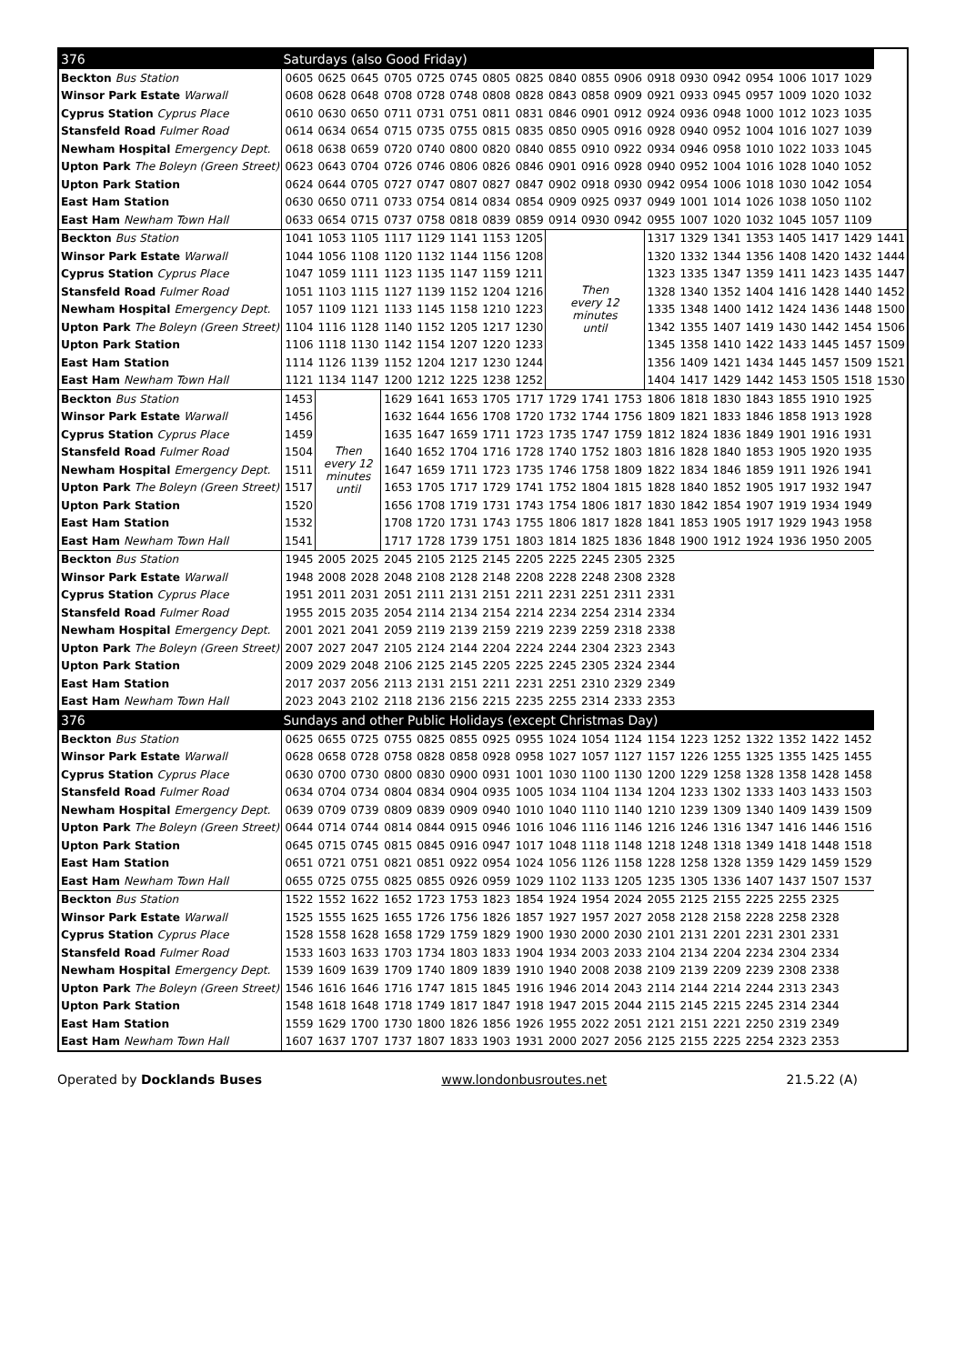| 376 | Saturdays (also Good Friday) | | | | | | | | | | | | | | | | | | |
| --- | --- | --- | --- | --- | --- | --- | --- | --- | --- | --- | --- | --- | --- | --- | --- | --- | --- | --- | --- |
| Beckton Bus Station | 0605 | 0625 | 0645 | 0705 | 0725 | 0745 | 0805 | 0825 | 0840 | 0855 | 0906 | 0918 | 0930 | 0942 | 0954 | 1006 | 1017 | 1029 | |
| Winsor Park Estate Warwall | 0608 | 0628 | 0648 | 0708 | 0728 | 0748 | 0808 | 0828 | 0843 | 0858 | 0909 | 0921 | 0933 | 0945 | 0957 | 1009 | 1020 | 1032 | |
| Cyprus Station Cyprus Place | 0610 | 0630 | 0650 | 0711 | 0731 | 0751 | 0811 | 0831 | 0846 | 0901 | 0912 | 0924 | 0936 | 0948 | 1000 | 1012 | 1023 | 1035 | |
| Stansfeld Road Fulmer Road | 0614 | 0634 | 0654 | 0715 | 0735 | 0755 | 0815 | 0835 | 0850 | 0905 | 0916 | 0928 | 0940 | 0952 | 1004 | 1016 | 1027 | 1039 | |
| Newham Hospital Emergency Dept. | 0618 | 0638 | 0659 | 0720 | 0740 | 0800 | 0820 | 0840 | 0855 | 0910 | 0922 | 0934 | 0946 | 0958 | 1010 | 1022 | 1033 | 1045 | |
| Upton Park The Boleyn (Green Street) | 0623 | 0643 | 0704 | 0726 | 0746 | 0806 | 0826 | 0846 | 0901 | 0916 | 0928 | 0940 | 0952 | 1004 | 1016 | 1028 | 1040 | 1052 | |
| Upton Park Station | 0624 | 0644 | 0705 | 0727 | 0747 | 0807 | 0827 | 0847 | 0902 | 0918 | 0930 | 0942 | 0954 | 1006 | 1018 | 1030 | 1042 | 1054 | |
| East Ham Station | 0630 | 0650 | 0711 | 0733 | 0754 | 0814 | 0834 | 0854 | 0909 | 0925 | 0937 | 0949 | 1001 | 1014 | 1026 | 1038 | 1050 | 1102 | |
| East Ham Newham Town Hall | 0633 | 0654 | 0715 | 0737 | 0758 | 0818 | 0839 | 0859 | 0914 | 0930 | 0942 | 0955 | 1007 | 1020 | 1032 | 1045 | 1057 | 1109 | |
| Beckton Bus Station | 1041 | 1053 | 1105 | 1117 | 1129 | 1141 | 1153 | 1205 | Then every 12 minutes until | | | 1317 | 1329 | 1341 | 1353 | 1405 | 1417 | 1429 | 1441 |
| Winsor Park Estate Warwall | 1044 | 1056 | 1108 | 1120 | 1132 | 1144 | 1156 | 1208 | | | | 1320 | 1332 | 1344 | 1356 | 1408 | 1420 | 1432 | 1444 |
| Cyprus Station Cyprus Place | 1047 | 1059 | 1111 | 1123 | 1135 | 1147 | 1159 | 1211 | | | | 1323 | 1335 | 1347 | 1359 | 1411 | 1423 | 1435 | 1447 |
| Stansfeld Road Fulmer Road | 1051 | 1103 | 1115 | 1127 | 1139 | 1152 | 1204 | 1216 | | | | 1328 | 1340 | 1352 | 1404 | 1416 | 1428 | 1440 | 1452 |
| Newham Hospital Emergency Dept. | 1057 | 1109 | 1121 | 1133 | 1145 | 1158 | 1210 | 1223 | | | | 1335 | 1348 | 1400 | 1412 | 1424 | 1436 | 1448 | 1500 |
| Upton Park The Boleyn (Green Street) | 1104 | 1116 | 1128 | 1140 | 1152 | 1205 | 1217 | 1230 | | | | 1342 | 1355 | 1407 | 1419 | 1430 | 1442 | 1454 | 1506 |
| Upton Park Station | 1106 | 1118 | 1130 | 1142 | 1154 | 1207 | 1220 | 1233 | | | | 1345 | 1358 | 1410 | 1422 | 1433 | 1445 | 1457 | 1509 |
| East Ham Station | 1114 | 1126 | 1139 | 1152 | 1204 | 1217 | 1230 | 1244 | | | | 1356 | 1409 | 1421 | 1434 | 1445 | 1457 | 1509 | 1521 |
| East Ham Newham Town Hall | 1121 | 1134 | 1147 | 1200 | 1212 | 1225 | 1238 | 1252 | | | | 1404 | 1417 | 1429 | 1442 | 1453 | 1505 | 1518 | 1530 |
| Beckton Bus Station | 1453 | Then every 12 minutes until | | 1629 | 1641 | 1653 | 1705 | 1717 | 1729 | 1741 | 1753 | 1806 | 1818 | 1830 | 1843 | 1855 | 1910 | 1925 | |
| Winsor Park Estate Warwall | 1456 | | | 1632 | 1644 | 1656 | 1708 | 1720 | 1732 | 1744 | 1756 | 1809 | 1821 | 1833 | 1846 | 1858 | 1913 | 1928 | |
| Cyprus Station Cyprus Place | 1459 | | | 1635 | 1647 | 1659 | 1711 | 1723 | 1735 | 1747 | 1759 | 1812 | 1824 | 1836 | 1849 | 1901 | 1916 | 1931 | |
| Stansfeld Road Fulmer Road | 1504 | | | 1640 | 1652 | 1704 | 1716 | 1728 | 1740 | 1752 | 1803 | 1816 | 1828 | 1840 | 1853 | 1905 | 1920 | 1935 | |
| Newham Hospital Emergency Dept. | 1511 | | | 1647 | 1659 | 1711 | 1723 | 1735 | 1746 | 1758 | 1809 | 1822 | 1834 | 1846 | 1859 | 1911 | 1926 | 1941 | |
| Upton Park The Boleyn (Green Street) | 1517 | | | 1653 | 1705 | 1717 | 1729 | 1741 | 1752 | 1804 | 1815 | 1828 | 1840 | 1852 | 1905 | 1917 | 1932 | 1947 | |
| Upton Park Station | 1520 | | | 1656 | 1708 | 1719 | 1731 | 1743 | 1754 | 1806 | 1817 | 1830 | 1842 | 1854 | 1907 | 1919 | 1934 | 1949 | |
| East Ham Station | 1532 | | | 1708 | 1720 | 1731 | 1743 | 1755 | 1806 | 1817 | 1828 | 1841 | 1853 | 1905 | 1917 | 1929 | 1943 | 1958 | |
| East Ham Newham Town Hall | 1541 | | | 1717 | 1728 | 1739 | 1751 | 1803 | 1814 | 1825 | 1836 | 1848 | 1900 | 1912 | 1924 | 1936 | 1950 | 2005 | |
| Beckton Bus Station | 1945 | 2005 | 2025 | 2045 | 2105 | 2125 | 2145 | 2205 | 2225 | 2245 | 2305 | 2325 | | | | | | | |
| Winsor Park Estate Warwall | 1948 | 2008 | 2028 | 2048 | 2108 | 2128 | 2148 | 2208 | 2228 | 2248 | 2308 | 2328 | | | | | | | |
| Cyprus Station Cyprus Place | 1951 | 2011 | 2031 | 2051 | 2111 | 2131 | 2151 | 2211 | 2231 | 2251 | 2311 | 2331 | | | | | | | |
| Stansfeld Road Fulmer Road | 1955 | 2015 | 2035 | 2054 | 2114 | 2134 | 2154 | 2214 | 2234 | 2254 | 2314 | 2334 | | | | | | | |
| Newham Hospital Emergency Dept. | 2001 | 2021 | 2041 | 2059 | 2119 | 2139 | 2159 | 2219 | 2239 | 2259 | 2318 | 2338 | | | | | | | |
| Upton Park The Boleyn (Green Street) | 2007 | 2027 | 2047 | 2105 | 2124 | 2144 | 2204 | 2224 | 2244 | 2304 | 2323 | 2343 | | | | | | | |
| Upton Park Station | 2009 | 2029 | 2048 | 2106 | 2125 | 2145 | 2205 | 2225 | 2245 | 2305 | 2324 | 2344 | | | | | | | |
| East Ham Station | 2017 | 2037 | 2056 | 2113 | 2131 | 2151 | 2211 | 2231 | 2251 | 2310 | 2329 | 2349 | | | | | | | |
| East Ham Newham Town Hall | 2023 | 2043 | 2102 | 2118 | 2136 | 2156 | 2215 | 2235 | 2255 | 2314 | 2333 | 2353 | | | | | | | |
| 376 | Sundays and other Public Holidays (except Christmas Day) | | | | | | | | | | | | | | | | | | |
| Beckton Bus Station | 0625 | 0655 | 0725 | 0755 | 0825 | 0855 | 0925 | 0955 | 1024 | 1054 | 1124 | 1154 | 1223 | 1252 | 1322 | 1352 | 1422 | 1452 | |
| Winsor Park Estate Warwall | 0628 | 0658 | 0728 | 0758 | 0828 | 0858 | 0928 | 0958 | 1027 | 1057 | 1127 | 1157 | 1226 | 1255 | 1325 | 1355 | 1425 | 1455 | |
| Cyprus Station Cyprus Place | 0630 | 0700 | 0730 | 0800 | 0830 | 0900 | 0931 | 1001 | 1030 | 1100 | 1130 | 1200 | 1229 | 1258 | 1328 | 1358 | 1428 | 1458 | |
| Stansfeld Road Fulmer Road | 0634 | 0704 | 0734 | 0804 | 0834 | 0904 | 0935 | 1005 | 1034 | 1104 | 1134 | 1204 | 1233 | 1302 | 1333 | 1403 | 1433 | 1503 | |
| Newham Hospital Emergency Dept. | 0639 | 0709 | 0739 | 0809 | 0839 | 0909 | 0940 | 1010 | 1040 | 1110 | 1140 | 1210 | 1239 | 1309 | 1340 | 1409 | 1439 | 1509 | |
| Upton Park The Boleyn (Green Street) | 0644 | 0714 | 0744 | 0814 | 0844 | 0915 | 0946 | 1016 | 1046 | 1116 | 1146 | 1216 | 1246 | 1316 | 1347 | 1416 | 1446 | 1516 | |
| Upton Park Station | 0645 | 0715 | 0745 | 0815 | 0845 | 0916 | 0947 | 1017 | 1048 | 1118 | 1148 | 1218 | 1248 | 1318 | 1349 | 1418 | 1448 | 1518 | |
| East Ham Station | 0651 | 0721 | 0751 | 0821 | 0851 | 0922 | 0954 | 1024 | 1056 | 1126 | 1158 | 1228 | 1258 | 1328 | 1359 | 1429 | 1459 | 1529 | |
| East Ham Newham Town Hall | 0655 | 0725 | 0755 | 0825 | 0855 | 0926 | 0959 | 1029 | 1102 | 1133 | 1205 | 1235 | 1305 | 1336 | 1407 | 1437 | 1507 | 1537 | |
| Beckton Bus Station | 1522 | 1552 | 1622 | 1652 | 1723 | 1753 | 1823 | 1854 | 1924 | 1954 | 2024 | 2055 | 2125 | 2155 | 2225 | 2255 | 2325 | | |
| Winsor Park Estate Warwall | 1525 | 1555 | 1625 | 1655 | 1726 | 1756 | 1826 | 1857 | 1927 | 1957 | 2027 | 2058 | 2128 | 2158 | 2228 | 2258 | 2328 | | |
| Cyprus Station Cyprus Place | 1528 | 1558 | 1628 | 1658 | 1729 | 1759 | 1829 | 1900 | 1930 | 2000 | 2030 | 2101 | 2131 | 2201 | 2231 | 2301 | 2331 | | |
| Stansfeld Road Fulmer Road | 1533 | 1603 | 1633 | 1703 | 1734 | 1803 | 1833 | 1904 | 1934 | 2003 | 2033 | 2104 | 2134 | 2204 | 2234 | 2304 | 2334 | | |
| Newham Hospital Emergency Dept. | 1539 | 1609 | 1639 | 1709 | 1740 | 1809 | 1839 | 1910 | 1940 | 2008 | 2038 | 2109 | 2139 | 2209 | 2239 | 2308 | 2338 | | |
| Upton Park The Boleyn (Green Street) | 1546 | 1616 | 1646 | 1716 | 1747 | 1815 | 1845 | 1916 | 1946 | 2014 | 2043 | 2114 | 2144 | 2214 | 2244 | 2313 | 2343 | | |
| Upton Park Station | 1548 | 1618 | 1648 | 1718 | 1749 | 1817 | 1847 | 1918 | 1947 | 2015 | 2044 | 2115 | 2145 | 2215 | 2245 | 2314 | 2344 | | |
| East Ham Station | 1559 | 1629 | 1700 | 1730 | 1800 | 1826 | 1856 | 1926 | 1955 | 2022 | 2051 | 2121 | 2151 | 2221 | 2250 | 2319 | 2349 | | |
| East Ham Newham Town Hall | 1607 | 1637 | 1707 | 1737 | 1807 | 1833 | 1903 | 1931 | 2000 | 2027 | 2056 | 2125 | 2155 | 2225 | 2254 | 2323 | 2353 | | |
Operated by Docklands Buses www.londonbusroutes.net 21.5.22 (A)